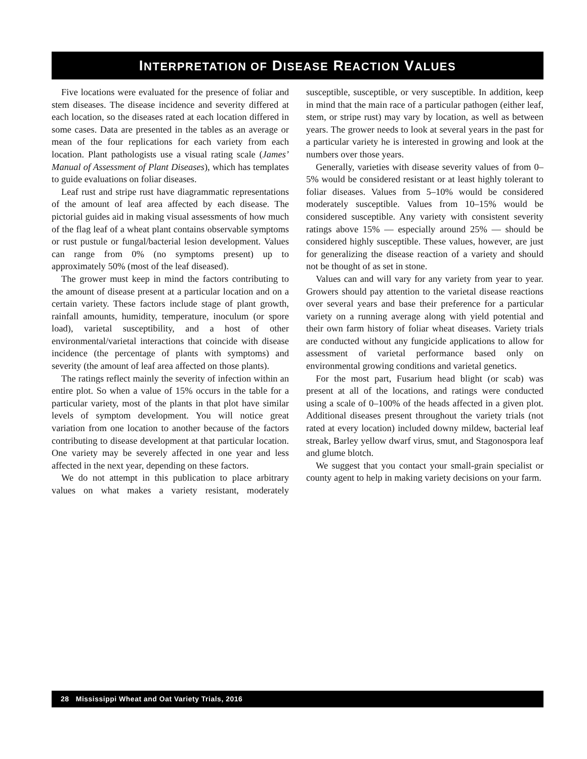INTERPRETATION OF DISEASE REACTION VALUES
Five locations were evaluated for the presence of foliar and stem diseases. The disease incidence and severity differed at each location, so the diseases rated at each location differed in some cases. Data are presented in the tables as an average or mean of the four replications for each variety from each location. Plant pathologists use a visual rating scale (James’ Manual of Assessment of Plant Diseases), which has templates to guide evaluations on foliar diseases.
Leaf rust and stripe rust have diagrammatic representations of the amount of leaf area affected by each disease. The pictorial guides aid in making visual assessments of how much of the flag leaf of a wheat plant contains observable symptoms or rust pustule or fungal/bacterial lesion development. Values can range from 0% (no symptoms present) up to approximately 50% (most of the leaf diseased).
The grower must keep in mind the factors contributing to the amount of disease present at a particular location and on a certain variety. These factors include stage of plant growth, rainfall amounts, humidity, temperature, inoculum (or spore load), varietal susceptibility, and a host of other environmental/varietal interactions that coincide with disease incidence (the percentage of plants with symptoms) and severity (the amount of leaf area affected on those plants).
The ratings reflect mainly the severity of infection within an entire plot. So when a value of 15% occurs in the table for a particular variety, most of the plants in that plot have similar levels of symptom development. You will notice great variation from one location to another because of the factors contributing to disease development at that particular location. One variety may be severely affected in one year and less affected in the next year, depending on these factors.
We do not attempt in this publication to place arbitrary values on what makes a variety resistant, moderately susceptible, susceptible, or very susceptible. In addition, keep in mind that the main race of a particular pathogen (either leaf, stem, or stripe rust) may vary by location, as well as between years. The grower needs to look at several years in the past for a particular variety he is interested in growing and look at the numbers over those years.
Generally, varieties with disease severity values of from 0–5% would be considered resistant or at least highly tolerant to foliar diseases. Values from 5–10% would be considered moderately susceptible. Values from 10–15% would be considered susceptible. Any variety with consistent severity ratings above 15% — especially around 25% — should be considered highly susceptible. These values, however, are just for generalizing the disease reaction of a variety and should not be thought of as set in stone.
Values can and will vary for any variety from year to year. Growers should pay attention to the varietal disease reactions over several years and base their preference for a particular variety on a running average along with yield potential and their own farm history of foliar wheat diseases. Variety trials are conducted without any fungicide applications to allow for assessment of varietal performance based only on environmental growing conditions and varietal genetics.
For the most part, Fusarium head blight (or scab) was present at all of the locations, and ratings were conducted using a scale of 0–100% of the heads affected in a given plot. Additional diseases present throughout the variety trials (not rated at every location) included downy mildew, bacterial leaf streak, Barley yellow dwarf virus, smut, and Stagonospora leaf and glume blotch.
We suggest that you contact your small-grain specialist or county agent to help in making variety decisions on your farm.
28 Mississippi Wheat and Oat Variety Trials, 2016